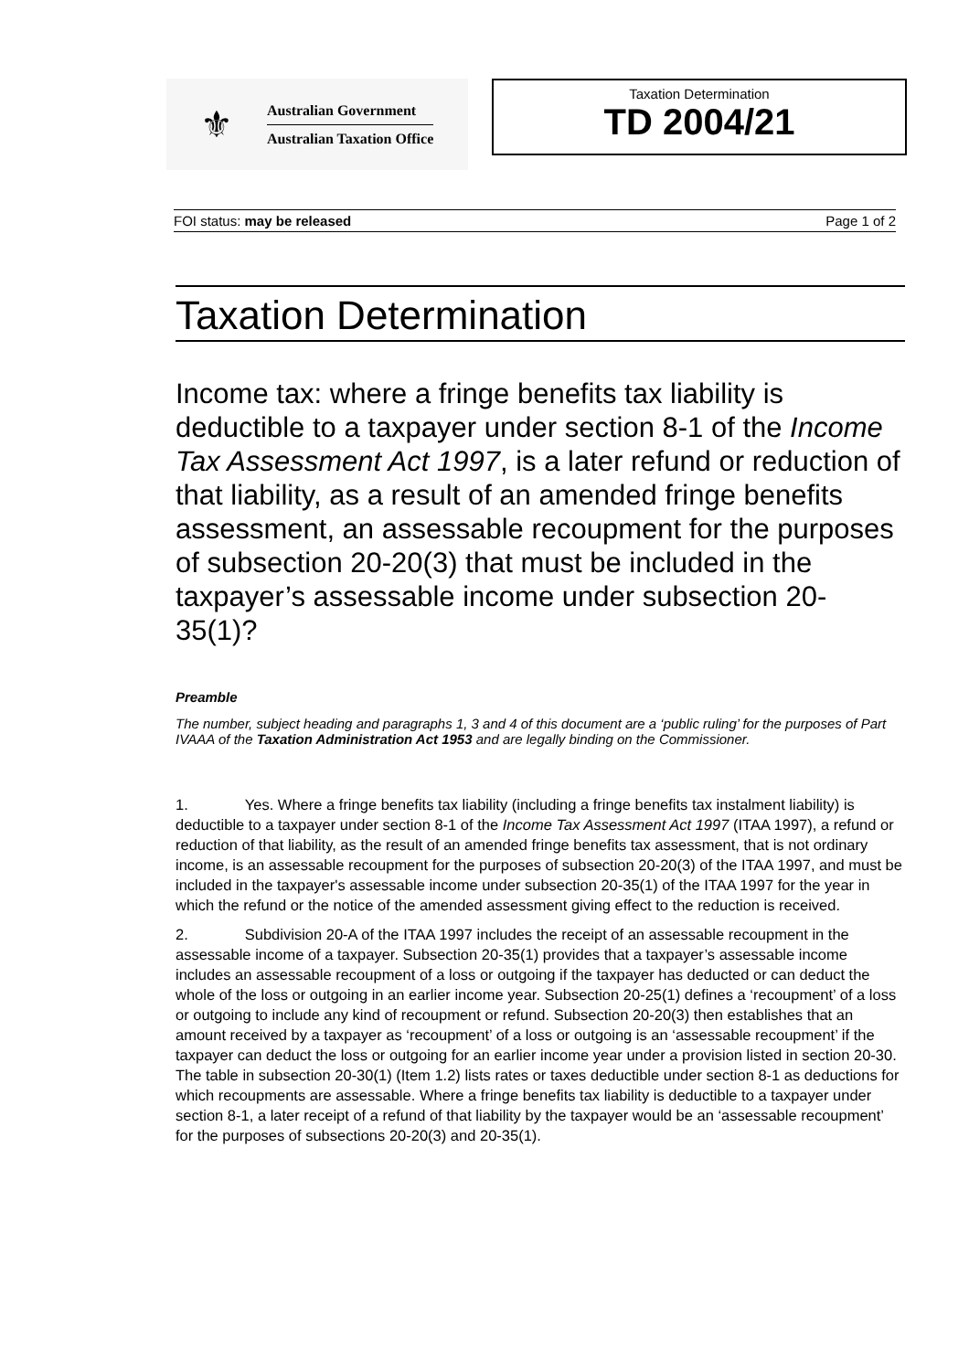⚜
Australian Government
Australian Taxation Office
Taxation Determination
TD 2004/21
FOI status: may be released Page 1 of 2
Taxation Determination
Income tax: where a fringe benefits tax liability is deductible to a taxpayer under section 8-1 of the Income Tax Assessment Act 1997, is a later refund or reduction of that liability, as a result of an amended fringe benefits assessment, an assessable recoupment for the purposes of subsection 20-20(3) that must be included in the taxpayer’s assessable income under subsection 20-35(1)?
Preamble
The number, subject heading and paragraphs 1, 3 and 4 of this document are a ‘public ruling’ for the purposes of Part IVAAA of the Taxation Administration Act 1953 and are legally binding on the Commissioner.
1. Yes. Where a fringe benefits tax liability (including a fringe benefits tax instalment liability) is deductible to a taxpayer under section 8-1 of the Income Tax Assessment Act 1997 (ITAA 1997), a refund or reduction of that liability, as the result of an amended fringe benefits tax assessment, that is not ordinary income, is an assessable recoupment for the purposes of subsection 20-20(3) of the ITAA 1997, and must be included in the taxpayer's assessable income under subsection 20-35(1) of the ITAA 1997 for the year in which the refund or the notice of the amended assessment giving effect to the reduction is received.
2. Subdivision 20-A of the ITAA 1997 includes the receipt of an assessable recoupment in the assessable income of a taxpayer. Subsection 20-35(1) provides that a taxpayer’s assessable income includes an assessable recoupment of a loss or outgoing if the taxpayer has deducted or can deduct the whole of the loss or outgoing in an earlier income year. Subsection 20-25(1) defines a ‘recoupment’ of a loss or outgoing to include any kind of recoupment or refund. Subsection 20-20(3) then establishes that an amount received by a taxpayer as ‘recoupment’ of a loss or outgoing is an ‘assessable recoupment’ if the taxpayer can deduct the loss or outgoing for an earlier income year under a provision listed in section 20-30. The table in subsection 20-30(1) (Item 1.2) lists rates or taxes deductible under section 8-1 as deductions for which recoupments are assessable. Where a fringe benefits tax liability is deductible to a taxpayer under section 8-1, a later receipt of a refund of that liability by the taxpayer would be an ‘assessable recoupment’ for the purposes of subsections 20-20(3) and 20-35(1).